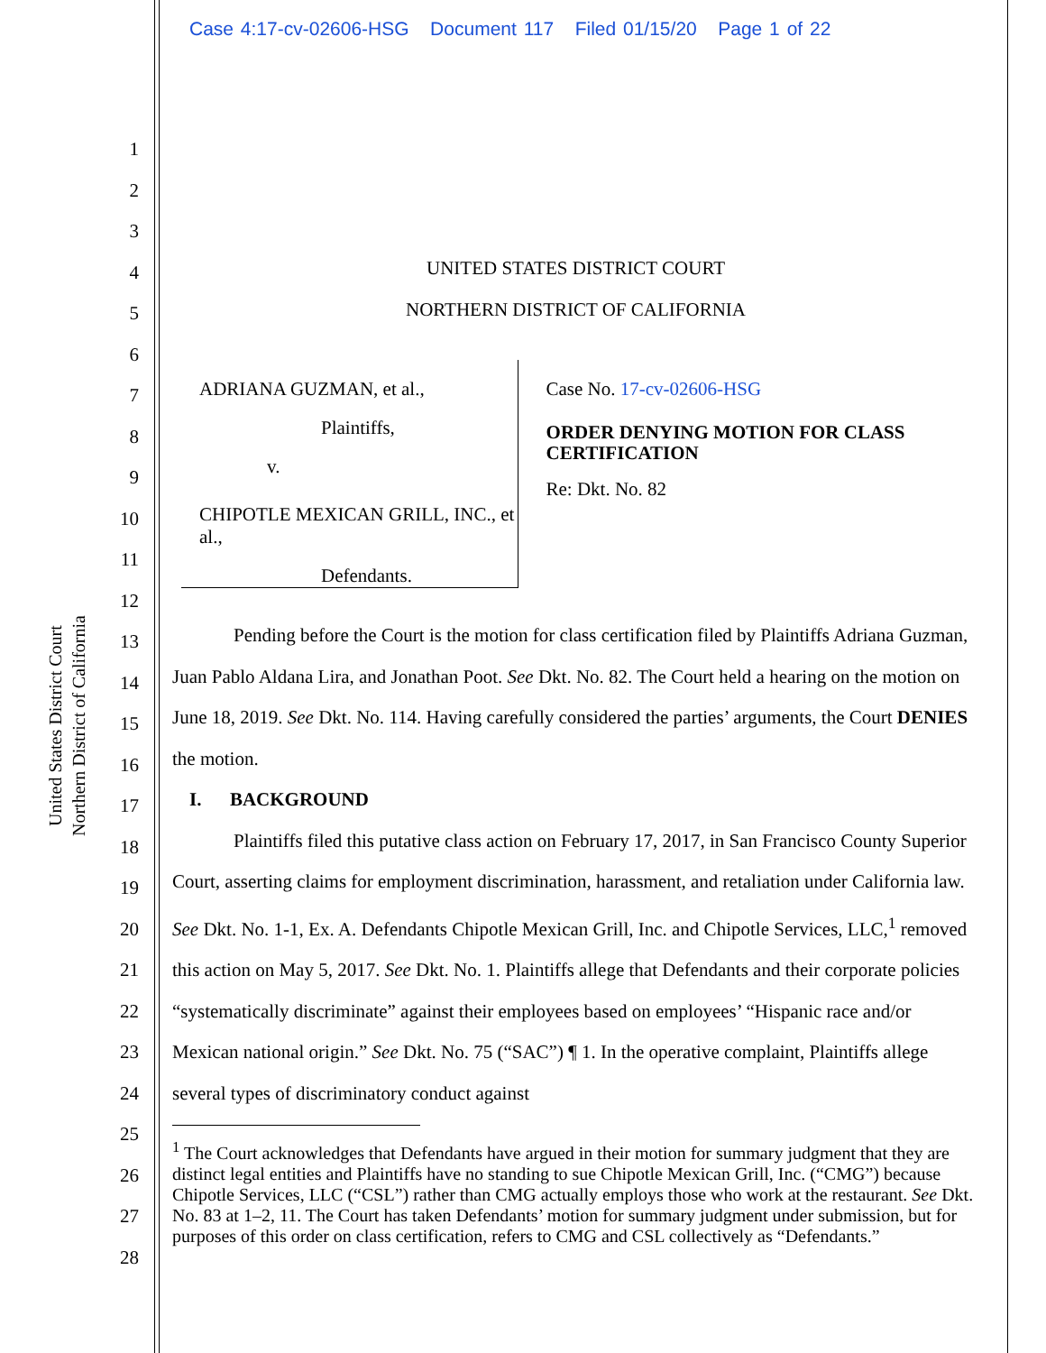Case 4:17-cv-02606-HSG Document 117 Filed 01/15/20 Page 1 of 22
United States District Court
Northern District of California
1
2
3
4
5
6
7
8
9
10
11
12
13
14
15
16
17
18
19
20
21
22
23
24
25
26
27
28
UNITED STATES DISTRICT COURT
NORTHERN DISTRICT OF CALIFORNIA
ADRIANA GUZMAN, et al.,
Plaintiffs,
v.
CHIPOTLE MEXICAN GRILL, INC., et al.,
Defendants.
Case No. 17-cv-02606-HSG
ORDER DENYING MOTION FOR CLASS CERTIFICATION
Re: Dkt. No. 82
Pending before the Court is the motion for class certification filed by Plaintiffs Adriana Guzman, Juan Pablo Aldana Lira, and Jonathan Poot. See Dkt. No. 82. The Court held a hearing on the motion on June 18, 2019. See Dkt. No. 114. Having carefully considered the parties’ arguments, the Court DENIES the motion.
I. BACKGROUND
Plaintiffs filed this putative class action on February 17, 2017, in San Francisco County Superior Court, asserting claims for employment discrimination, harassment, and retaliation under California law. See Dkt. No. 1-1, Ex. A. Defendants Chipotle Mexican Grill, Inc. and Chipotle Services, LLC,<sup>1</sup> removed this action on May 5, 2017. See Dkt. No. 1. Plaintiffs allege that Defendants and their corporate policies “systematically discriminate” against their employees based on employees’ “Hispanic race and/or Mexican national origin.” See Dkt. No. 75 (“SAC”) ¶ 1. In the operative complaint, Plaintiffs allege several types of discriminatory conduct against
<sup>1</sup> The Court acknowledges that Defendants have argued in their motion for summary judgment that they are distinct legal entities and Plaintiffs have no standing to sue Chipotle Mexican Grill, Inc. (“CMG”) because Chipotle Services, LLC (“CSL”) rather than CMG actually employs those who work at the restaurant. See Dkt. No. 83 at 1–2, 11. The Court has taken Defendants’ motion for summary judgment under submission, but for purposes of this order on class certification, refers to CMG and CSL collectively as “Defendants.”